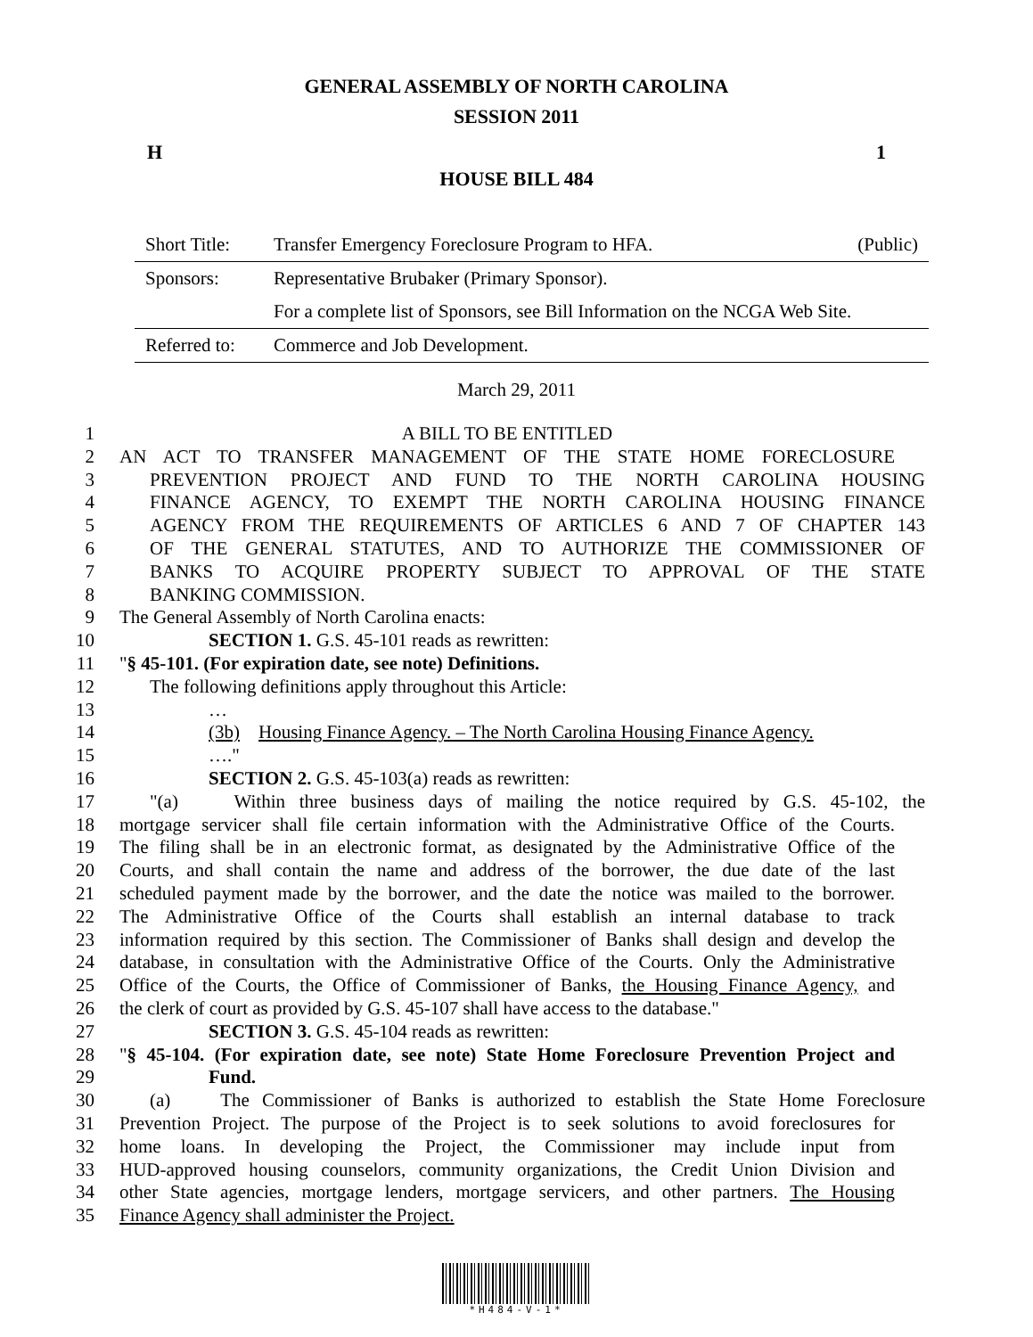GENERAL ASSEMBLY OF NORTH CAROLINA
SESSION 2011
H 1
HOUSE BILL 484
| Short Title: | Transfer Emergency Foreclosure Program to HFA. | (Public) |
| Sponsors: | Representative Brubaker (Primary Sponsor). | |
| | For a complete list of Sponsors, see Bill Information on the NCGA Web Site. | |
| Referred to: | Commerce and Job Development. | |
March 29, 2011
1 A BILL TO BE ENTITLED
2 AN ACT TO TRANSFER MANAGEMENT OF THE STATE HOME FORECLOSURE
3 PREVENTION PROJECT AND FUND TO THE NORTH CAROLINA HOUSING
4 FINANCE AGENCY, TO EXEMPT THE NORTH CAROLINA HOUSING FINANCE
5 AGENCY FROM THE REQUIREMENTS OF ARTICLES 6 AND 7 OF CHAPTER 143
6 OF THE GENERAL STATUTES, AND TO AUTHORIZE THE COMMISSIONER OF
7 BANKS TO ACQUIRE PROPERTY SUBJECT TO APPROVAL OF THE STATE
8 BANKING COMMISSION.
9 The General Assembly of North Carolina enacts:
10 SECTION 1. G.S. 45-101 reads as rewritten:
11 "§ 45-101. (For expiration date, see note) Definitions.
12 The following definitions apply throughout this Article:
13 …
14 (3b) Housing Finance Agency. – The North Carolina Housing Finance Agency.
15 …."
16 SECTION 2. G.S. 45-103(a) reads as rewritten:
17 "(a) Within three business days of mailing the notice required by G.S. 45-102, the
18 mortgage servicer shall file certain information with the Administrative Office of the Courts.
19 The filing shall be in an electronic format, as designated by the Administrative Office of the
20 Courts, and shall contain the name and address of the borrower, the due date of the last
21 scheduled payment made by the borrower, and the date the notice was mailed to the borrower.
22 The Administrative Office of the Courts shall establish an internal database to track
23 information required by this section. The Commissioner of Banks shall design and develop the
24 database, in consultation with the Administrative Office of the Courts. Only the Administrative
25 Office of the Courts, the Office of Commissioner of Banks, the Housing Finance Agency, and
26 the clerk of court as provided by G.S. 45-107 shall have access to the database."
27 SECTION 3. G.S. 45-104 reads as rewritten:
28 "§ 45-104. (For expiration date, see note) State Home Foreclosure Prevention Project and
29 Fund.
30 (a) The Commissioner of Banks is authorized to establish the State Home Foreclosure
31 Prevention Project. The purpose of the Project is to seek solutions to avoid foreclosures for
32 home loans. In developing the Project, the Commissioner may include input from
33 HUD-approved housing counselors, community organizations, the Credit Union Division and
34 other State agencies, mortgage lenders, mortgage servicers, and other partners. The Housing
35 Finance Agency shall administer the Project.
*H484-V-1*